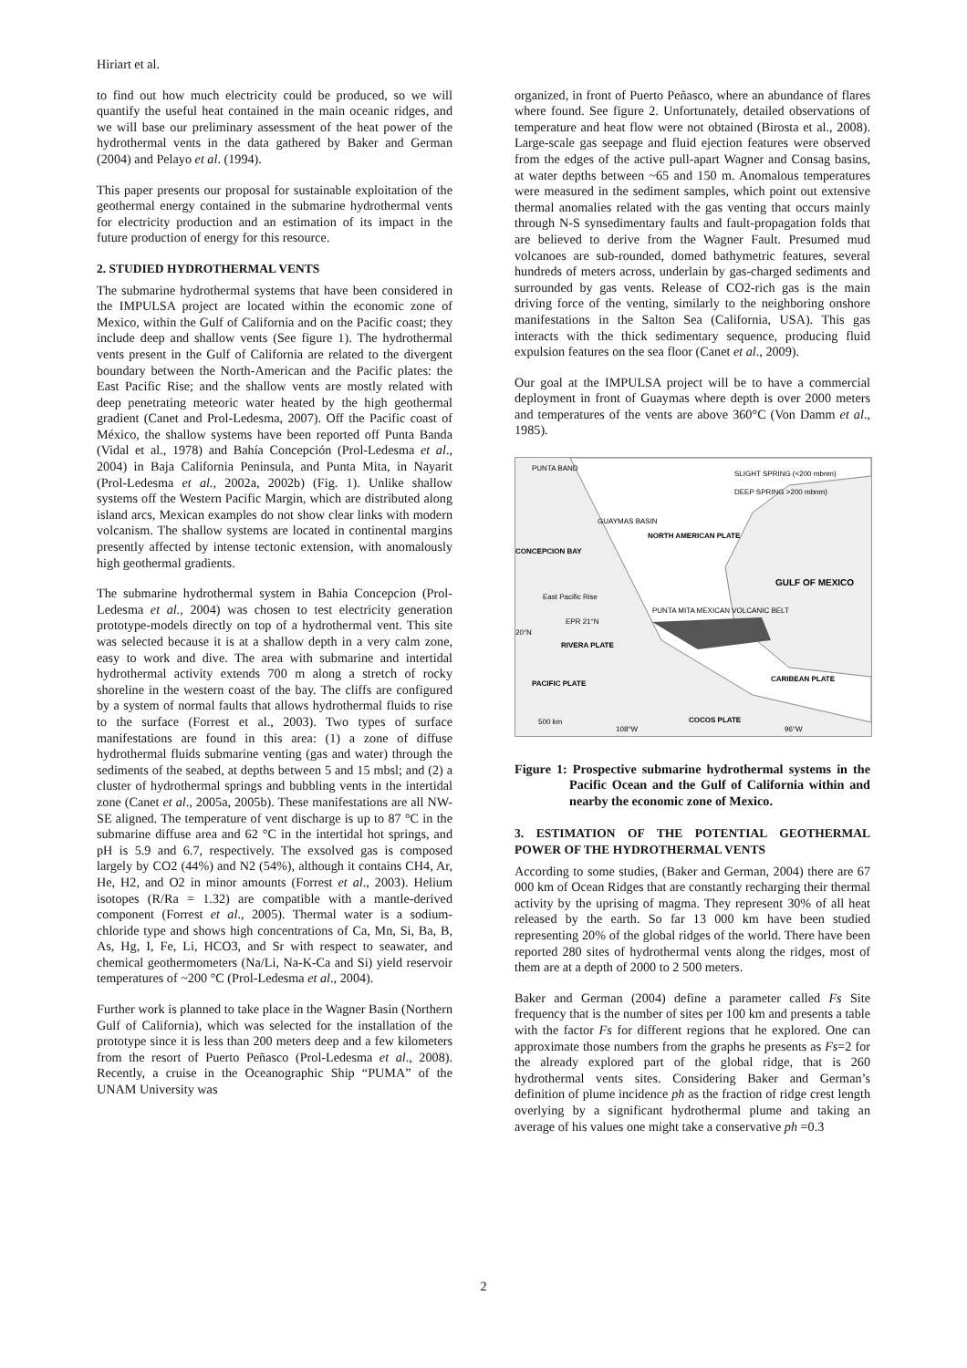Hiriart et al.
to find out how much electricity could be produced, so we will quantify the useful heat contained in the main oceanic ridges, and we will base our preliminary assessment of the heat power of the hydrothermal vents in the data gathered by Baker and German (2004) and Pelayo et al. (1994).
This paper presents our proposal for sustainable exploitation of the geothermal energy contained in the submarine hydrothermal vents for electricity production and an estimation of its impact in the future production of energy for this resource.
2. STUDIED HYDROTHERMAL VENTS
The submarine hydrothermal systems that have been considered in the IMPULSA project are located within the economic zone of Mexico, within the Gulf of California and on the Pacific coast; they include deep and shallow vents (See figure 1). The hydrothermal vents present in the Gulf of California are related to the divergent boundary between the North-American and the Pacific plates: the East Pacific Rise; and the shallow vents are mostly related with deep penetrating meteoric water heated by the high geothermal gradient (Canet and Prol-Ledesma, 2007). Off the Pacific coast of México, the shallow systems have been reported off Punta Banda (Vidal et al., 1978) and Bahía Concepción (Prol-Ledesma et al., 2004) in Baja California Peninsula, and Punta Mita, in Nayarit (Prol-Ledesma et al., 2002a, 2002b) (Fig. 1). Unlike shallow systems off the Western Pacific Margin, which are distributed along island arcs, Mexican examples do not show clear links with modern volcanism. The shallow systems are located in continental margins presently affected by intense tectonic extension, with anomalously high geothermal gradients.
The submarine hydrothermal system in Bahia Concepcion (Prol-Ledesma et al., 2004) was chosen to test electricity generation prototype-models directly on top of a hydrothermal vent. This site was selected because it is at a shallow depth in a very calm zone, easy to work and dive. The area with submarine and intertidal hydrothermal activity extends 700 m along a stretch of rocky shoreline in the western coast of the bay. The cliffs are configured by a system of normal faults that allows hydrothermal fluids to rise to the surface (Forrest et al., 2003). Two types of surface manifestations are found in this area: (1) a zone of diffuse hydrothermal fluids submarine venting (gas and water) through the sediments of the seabed, at depths between 5 and 15 mbsl; and (2) a cluster of hydrothermal springs and bubbling vents in the intertidal zone (Canet et al., 2005a, 2005b). These manifestations are all NW-SE aligned. The temperature of vent discharge is up to 87 °C in the submarine diffuse area and 62 °C in the intertidal hot springs, and pH is 5.9 and 6.7, respectively. The exsolved gas is composed largely by CO2 (44%) and N2 (54%), although it contains CH4, Ar, He, H2, and O2 in minor amounts (Forrest et al., 2003). Helium isotopes (R/Ra = 1.32) are compatible with a mantle-derived component (Forrest et al., 2005). Thermal water is a sodium-chloride type and shows high concentrations of Ca, Mn, Si, Ba, B, As, Hg, I, Fe, Li, HCO3, and Sr with respect to seawater, and chemical geothermometers (Na/Li, Na-K-Ca and Si) yield reservoir temperatures of ~200 °C (Prol-Ledesma et al., 2004).
Further work is planned to take place in the Wagner Basin (Northern Gulf of California), which was selected for the installation of the prototype since it is less than 200 meters deep and a few kilometers from the resort of Puerto Peñasco (Prol-Ledesma et al., 2008). Recently, a cruise in the Oceanographic Ship “PUMA” of the UNAM University was
organized, in front of Puerto Peñasco, where an abundance of flares where found. See figure 2. Unfortunately, detailed observations of temperature and heat flow were not obtained (Birosta et al., 2008). Large-scale gas seepage and fluid ejection features were observed from the edges of the active pull-apart Wagner and Consag basins, at water depths between ~65 and 150 m. Anomalous temperatures were measured in the sediment samples, which point out extensive thermal anomalies related with the gas venting that occurs mainly through N-S synsedimentary faults and fault-propagation folds that are believed to derive from the Wagner Fault. Presumed mud volcanoes are sub-rounded, domed bathymetric features, several hundreds of meters across, underlain by gas-charged sediments and surrounded by gas vents. Release of CO2-rich gas is the main driving force of the venting, similarly to the neighboring onshore manifestations in the Salton Sea (California, USA). This gas interacts with the thick sedimentary sequence, producing fluid expulsion features on the sea floor (Canet et al., 2009).
Our goal at the IMPULSA project will be to have a commercial deployment in front of Guaymas where depth is over 2000 meters and temperatures of the vents are above 360°C (Von Damm et al., 1985).
PUNTA BAND
SLIGHT SPRING (<200 mbnm)
DEEP SPRING >200 mbnm)
GUAYMAS BASIN
NORTH AMERICAN PLATE
CONCEPCION BAY
GULF OF MEXICO
East Pacific Rise
PUNTA MITA MEXICAN VOLCANIC BELT
EPR 21°N
20°N
RIVERA PLATE
CARIBEAN PLATE
PACIFIC PLATE
COCOS PLATE
500 km
108°W
96°W
Figure 1: Prospective submarine hydrothermal systems in the Pacific Ocean and the Gulf of California within and nearby the economic zone of Mexico.
3. ESTIMATION OF THE POTENTIAL GEOTHERMAL POWER OF THE HYDROTHERMAL VENTS
According to some studies, (Baker and German, 2004) there are 67 000 km of Ocean Ridges that are constantly recharging their thermal activity by the uprising of magma. They represent 30% of all heat released by the earth. So far 13 000 km have been studied representing 20% of the global ridges of the world. There have been reported 280 sites of hydrothermal vents along the ridges, most of them are at a depth of 2000 to 2 500 meters.
Baker and German (2004) define a parameter called Fs Site frequency that is the number of sites per 100 km and presents a table with the factor Fs for different regions that he explored. One can approximate those numbers from the graphs he presents as Fs=2 for the already explored part of the global ridge, that is 260 hydrothermal vents sites. Considering Baker and German’s definition of plume incidence ph as the fraction of ridge crest length overlying by a significant hydrothermal plume and taking an average of his values one might take a conservative ph =0.3
2